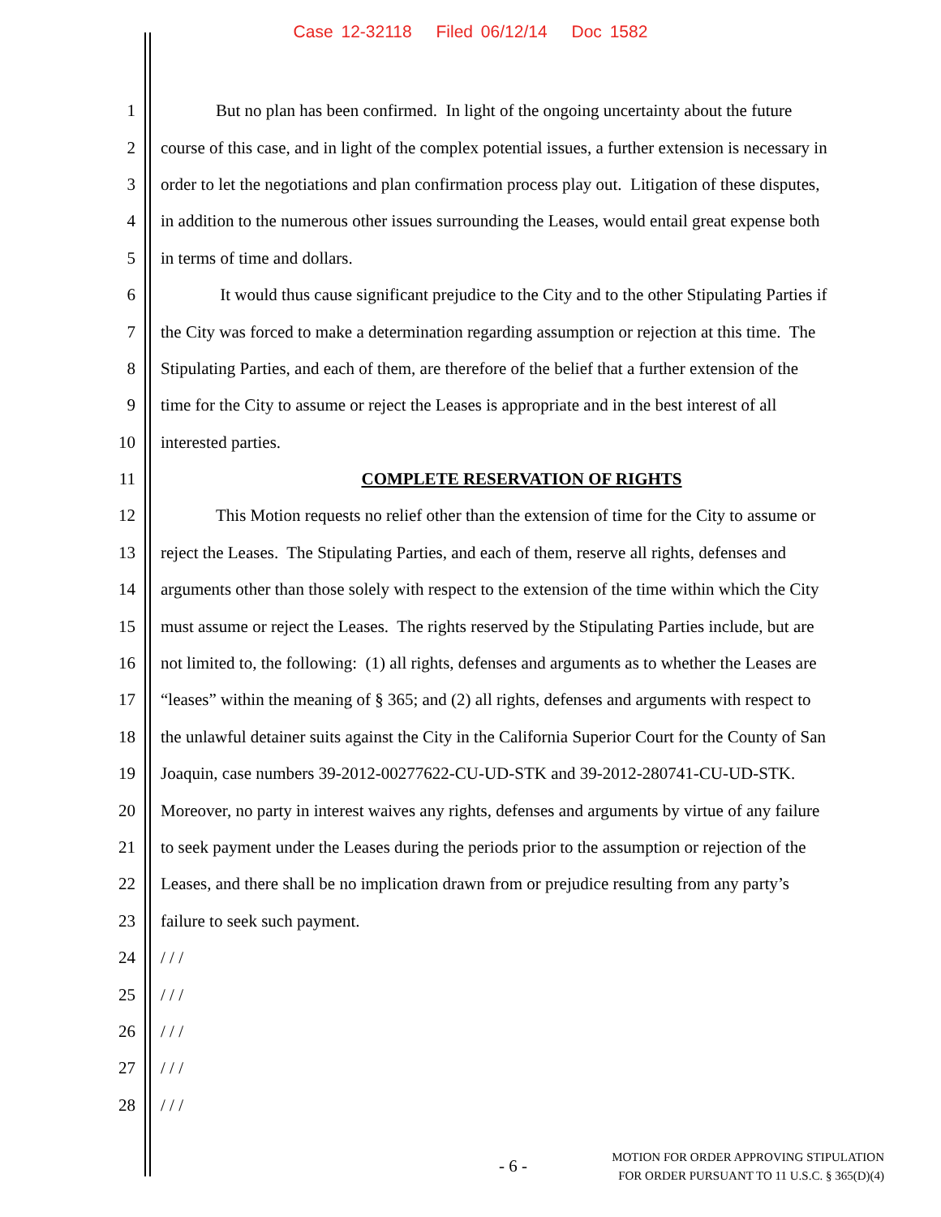Case 12-32118 Filed 06/12/14 Doc 1582
1 But no plan has been confirmed. In light of the ongoing uncertainty about the future
2 course of this case, and in light of the complex potential issues, a further extension is necessary in
3 order to let the negotiations and plan confirmation process play out. Litigation of these disputes,
4 in addition to the numerous other issues surrounding the Leases, would entail great expense both
5 in terms of time and dollars.
6 It would thus cause significant prejudice to the City and to the other Stipulating Parties if
7 the City was forced to make a determination regarding assumption or rejection at this time. The
8 Stipulating Parties, and each of them, are therefore of the belief that a further extension of the
9 time for the City to assume or reject the Leases is appropriate and in the best interest of all
10 interested parties.
11 COMPLETE RESERVATION OF RIGHTS
12 This Motion requests no relief other than the extension of time for the City to assume or
13 reject the Leases. The Stipulating Parties, and each of them, reserve all rights, defenses and
14 arguments other than those solely with respect to the extension of the time within which the City
15 must assume or reject the Leases. The rights reserved by the Stipulating Parties include, but are
16 not limited to, the following: (1) all rights, defenses and arguments as to whether the Leases are
17 “leases” within the meaning of § 365; and (2) all rights, defenses and arguments with respect to
18 the unlawful detainer suits against the City in the California Superior Court for the County of San
19 Joaquin, case numbers 39-2012-00277622-CU-UD-STK and 39-2012-280741-CU-UD-STK.
20 Moreover, no party in interest waives any rights, defenses and arguments by virtue of any failure
21 to seek payment under the Leases during the periods prior to the assumption or rejection of the
22 Leases, and there shall be no implication drawn from or prejudice resulting from any party’s
23 failure to seek such payment.
24 / / /
25 / / /
26 / / /
27 / / /
28 / / /
- 6 -
MOTION FOR ORDER APPROVING STIPULATION
FOR ORDER PURSUANT TO 11 U.S.C. § 365(D)(4)